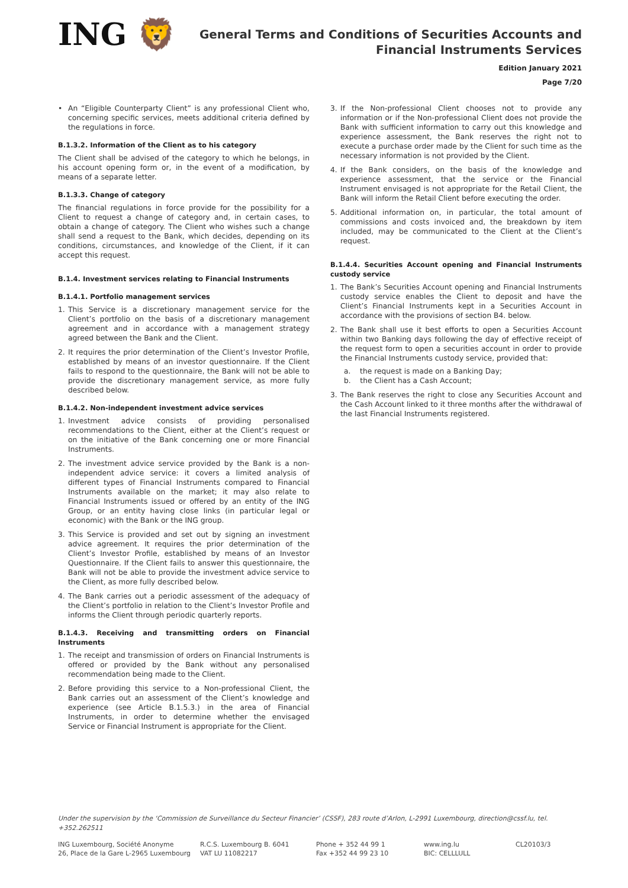ING 🦁
General Terms and Conditions of Securities Accounts and
Financial Instruments Services
Edition January 2021
Page 7/20
• An “Eligible Counterparty Client” is any professional Client who, concerning specific services, meets additional criteria defined by the regulations in force.
B.1.3.2. Information of the Client as to his category
The Client shall be advised of the category to which he belongs, in his account opening form or, in the event of a modification, by means of a separate letter.
B.1.3.3. Change of category
The financial regulations in force provide for the possibility for a Client to request a change of category and, in certain cases, to obtain a change of category. The Client who wishes such a change shall send a request to the Bank, which decides, depending on its conditions, circumstances, and knowledge of the Client, if it can accept this request.
B.1.4. Investment services relating to Financial Instruments
B.1.4.1. Portfolio management services
1. This Service is a discretionary management service for the Client’s portfolio on the basis of a discretionary management agreement and in accordance with a management strategy agreed between the Bank and the Client.
2. It requires the prior determination of the Client’s Investor Profile, established by means of an investor questionnaire. If the Client fails to respond to the questionnaire, the Bank will not be able to provide the discretionary management service, as more fully described below.
B.1.4.2. Non-independent investment advice services
1. Investment advice consists of providing personalised recommendations to the Client, either at the Client’s request or on the initiative of the Bank concerning one or more Financial Instruments.
2. The investment advice service provided by the Bank is a non-independent advice service: it covers a limited analysis of different types of Financial Instruments compared to Financial Instruments available on the market; it may also relate to Financial Instruments issued or offered by an entity of the ING Group, or an entity having close links (in particular legal or economic) with the Bank or the ING group.
3. This Service is provided and set out by signing an investment advice agreement. It requires the prior determination of the Client’s Investor Profile, established by means of an Investor Questionnaire. If the Client fails to answer this questionnaire, the Bank will not be able to provide the investment advice service to the Client, as more fully described below.
4. The Bank carries out a periodic assessment of the adequacy of the Client’s portfolio in relation to the Client’s Investor Profile and informs the Client through periodic quarterly reports.
B.1.4.3. Receiving and transmitting orders on Financial Instruments
1. The receipt and transmission of orders on Financial Instruments is offered or provided by the Bank without any personalised recommendation being made to the Client.
2. Before providing this service to a Non-professional Client, the Bank carries out an assessment of the Client’s knowledge and experience (see Article B.1.5.3.) in the area of Financial Instruments, in order to determine whether the envisaged Service or Financial Instrument is appropriate for the Client.
3. If the Non-professional Client chooses not to provide any information or if the Non-professional Client does not provide the Bank with sufficient information to carry out this knowledge and experience assessment, the Bank reserves the right not to execute a purchase order made by the Client for such time as the necessary information is not provided by the Client.
4. If the Bank considers, on the basis of the knowledge and experience assessment, that the service or the Financial Instrument envisaged is not appropriate for the Retail Client, the Bank will inform the Retail Client before executing the order.
5. Additional information on, in particular, the total amount of commissions and costs invoiced and, the breakdown by item included, may be communicated to the Client at the Client’s request.
B.1.4.4. Securities Account opening and Financial Instruments custody service
1. The Bank’s Securities Account opening and Financial Instruments custody service enables the Client to deposit and have the Client’s Financial Instruments kept in a Securities Account in accordance with the provisions of section B4. below.
2. The Bank shall use it best efforts to open a Securities Account within two Banking days following the day of effective receipt of the request form to open a securities account in order to provide the Financial Instruments custody service, provided that:
a. the request is made on a Banking Day;
b. the Client has a Cash Account;
3. The Bank reserves the right to close any Securities Account and the Cash Account linked to it three months after the withdrawal of the last Financial Instruments registered.
Under the supervision by the ‘Commission de Surveillance du Secteur Financier’ (CSSF), 283 route d’Arlon, L-2991 Luxembourg, direction@cssf.lu, tel. +352.262511
ING Luxembourg, Société Anonyme
26, Place de la Gare L-2965 Luxembourg
R.C.S. Luxembourg B. 6041
VAT LU 11082217
Phone + 352 44 99 1
Fax +352 44 99 23 10
www.ing.lu
BIC: CELLLULL
CL20103/3